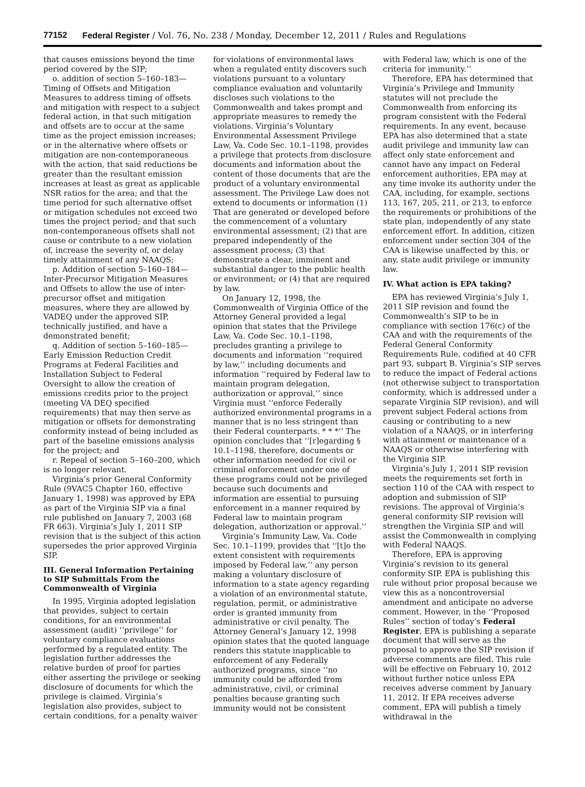77152 Federal Register / Vol. 76, No. 238 / Monday, December 12, 2011 / Rules and Regulations
that causes emissions beyond the time period covered by the SIP;
o. addition of section 5–160–183—Timing of Offsets and Mitigation Measures to address timing of offsets and mitigation with respect to a subject federal action, in that such mitigation and offsets are to occur at the same time as the project emission increases; or in the alternative where offsets or mitigation are non-contemporaneous with the action, that said reductions be greater than the resultant emission increases at least as great as applicable NSR ratios for the area; and that the time period for such alternative offset or mitigation schedules not exceed two times the project period; and that such non-contemporaneous offsets shall not cause or contribute to a new violation of, increase the severity of, or delay timely attainment of any NAAQS;
p. Addition of section 5–160–184—Inter-Precursor Mitigation Measures and Offsets to allow the use of inter-precursor offset and mitigation measures, where they are allowed by VADEQ under the approved SIP, technically justified, and have a demonstrated benefit;
q. Addition of section 5–160–185—Early Emission Reduction Credit Programs at Federal Facilities and Installation Subject to Federal Oversight to allow the creation of emissions credits prior to the project (meeting VA DEQ specified requirements) that may then serve as mitigation or offsets for demonstrating conformity instead of being included as part of the baseline emissions analysis for the project; and
r. Repeal of section 5–160–200, which is no longer relevant.
Virginia’s prior General Conformity Rule (9VAC5 Chapter 160, effective January 1, 1998) was approved by EPA as part of the Virginia SIP via a final rule published on January 7, 2003 (68 FR 663). Virginia’s July 1, 2011 SIP revision that is the subject of this action supersedes the prior approved Virginia SIP.
III. General Information Pertaining to SIP Submittals From the Commonwealth of Virginia
In 1995, Virginia adopted legislation that provides, subject to certain conditions, for an environmental assessment (audit) ‘‘privilege’’ for voluntary compliance evaluations performed by a regulated entity. The legislation further addresses the relative burden of proof for parties either asserting the privilege or seeking disclosure of documents for which the privilege is claimed. Virginia’s legislation also provides, subject to certain conditions, for a penalty waiver
for violations of environmental laws when a regulated entity discovers such violations pursuant to a voluntary compliance evaluation and voluntarily discloses such violations to the Commonwealth and takes prompt and appropriate measures to remedy the violations. Virginia’s Voluntary Environmental Assessment Privilege Law, Va. Code Sec. 10.1–1198, provides a privilege that protects from disclosure documents and information about the content of those documents that are the product of a voluntary environmental assessment. The Privilege Law does not extend to documents or information (1) That are generated or developed before the commencement of a voluntary environmental assessment; (2) that are prepared independently of the assessment process; (3) that demonstrate a clear, imminent and substantial danger to the public health or environment; or (4) that are required by law.
On January 12, 1998, the Commonwealth of Virginia Office of the Attorney General provided a legal opinion that states that the Privilege Law, Va. Code Sec. 10.1–1198, precludes granting a privilege to documents and information ‘‘required by law,’’ including documents and information ‘‘required by Federal law to maintain program delegation, authorization or approval,’’ since Virginia must ‘‘enforce Federally authorized environmental programs in a manner that is no less stringent than their Federal counterparts. * * *’’ The opinion concludes that ‘‘[r]egarding § 10.1–1198, therefore, documents or other information needed for civil or criminal enforcement under one of these programs could not be privileged because such documents and information are essential to pursuing enforcement in a manner required by Federal law to maintain program delegation, authorization or approval.’’
Virginia’s Immunity Law, Va. Code Sec. 10.1–1199, provides that ‘‘[t]o the extent consistent with requirements imposed by Federal law,’’ any person making a voluntary disclosure of information to a state agency regarding a violation of an environmental statute, regulation, permit, or administrative order is granted immunity from administrative or civil penalty. The Attorney General’s January 12, 1998 opinion states that the quoted language renders this statute inapplicable to enforcement of any Federally authorized programs, since ‘‘no immunity could be afforded from administrative, civil, or criminal penalties because granting such immunity would not be consistent
with Federal law, which is one of the criteria for immunity.’’
Therefore, EPA has determined that Virginia’s Privilege and Immunity statutes will not preclude the Commonwealth from enforcing its program consistent with the Federal requirements. In any event, because EPA has also determined that a state audit privilege and immunity law can affect only state enforcement and cannot have any impact on Federal enforcement authorities, EPA may at any time invoke its authority under the CAA, including, for example, sections 113, 167, 205, 211, or 213, to enforce the requirements or prohibitions of the state plan, independently of any state enforcement effort. In addition, citizen enforcement under section 304 of the CAA is likewise unaffected by this, or any, state audit privilege or immunity law.
IV. What action is EPA taking?
EPA has reviewed Virginia’s July 1, 2011 SIP revision and found the Commonwealth’s SIP to be in compliance with section 176(c) of the CAA and with the requirements of the Federal General Conformity Requirements Rule, codified at 40 CFR part 93, subpart B. Virginia’s SIP serves to reduce the impact of Federal actions (not otherwise subject to transportation conformity, which is addressed under a separate Virginia SIP revision), and will prevent subject Federal actions from causing or contributing to a new violation of a NAAQS, or in interfering with attainment or maintenance of a NAAQS or otherwise interfering with the Virginia SIP.
Virginia’s July 1, 2011 SIP revision meets the requirements set forth in section 110 of the CAA with respect to adoption and submission of SIP revisions. The approval of Virginia’s general conformity SIP revision will strengthen the Virginia SIP and will assist the Commonwealth in complying with Federal NAAQS.
Therefore, EPA is approving Virginia’s revision to its general conformity SIP. EPA is publishing this rule without prior proposal because we view this as a noncontroversial amendment and anticipate no adverse comment. However, in the ‘‘Proposed Rules’’ section of today’s Federal Register, EPA is publishing a separate document that will serve as the proposal to approve the SIP revision if adverse comments are filed. This rule will be effective on February 10, 2012 without further notice unless EPA receives adverse comment by January 11, 2012. If EPA receives adverse comment, EPA will publish a timely withdrawal in the